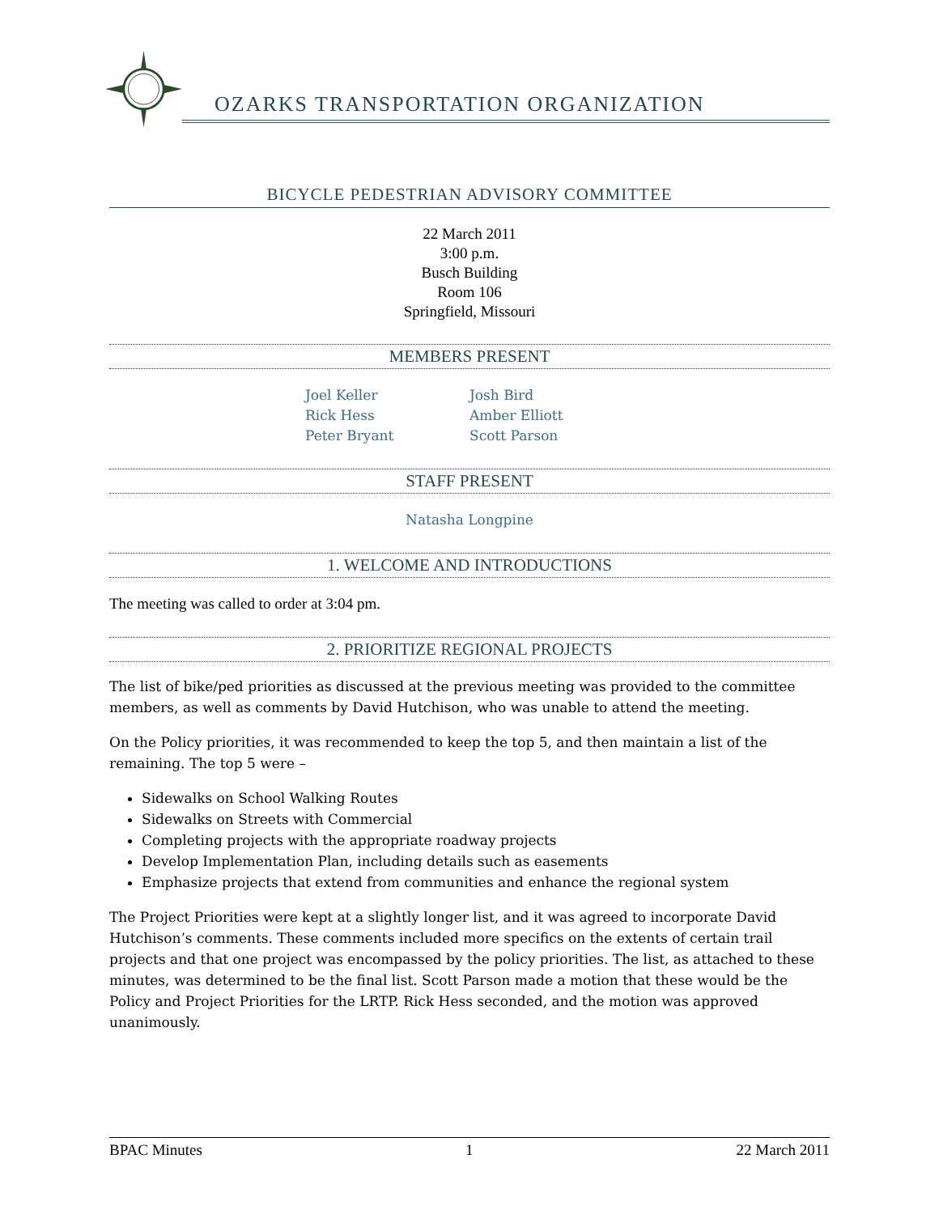OZARKS TRANSPORTATION ORGANIZATION
BICYCLE PEDESTRIAN ADVISORY COMMITTEE
22 March 2011
3:00 p.m.
Busch Building
Room 106
Springfield, Missouri
MEMBERS PRESENT
Joel Keller
Rick Hess
Peter Bryant
Josh Bird
Amber Elliott
Scott Parson
STAFF PRESENT
Natasha Longpine
1. WELCOME AND INTRODUCTIONS
The meeting was called to order at 3:04 pm.
2. PRIORITIZE REGIONAL PROJECTS
The list of bike/ped priorities as discussed at the previous meeting was provided to the committee members, as well as comments by David Hutchison, who was unable to attend the meeting.
On the Policy priorities, it was recommended to keep the top 5, and then maintain a list of the remaining. The top 5 were –
Sidewalks on School Walking Routes
Sidewalks on Streets with Commercial
Completing projects with the appropriate roadway projects
Develop Implementation Plan, including details such as easements
Emphasize projects that extend from communities and enhance the regional system
The Project Priorities were kept at a slightly longer list, and it was agreed to incorporate David Hutchison’s comments. These comments included more specifics on the extents of certain trail projects and that one project was encompassed by the policy priorities. The list, as attached to these minutes, was determined to be the final list. Scott Parson made a motion that these would be the Policy and Project Priorities for the LRTP. Rick Hess seconded, and the motion was approved unanimously.
BPAC Minutes 1 22 March 2011